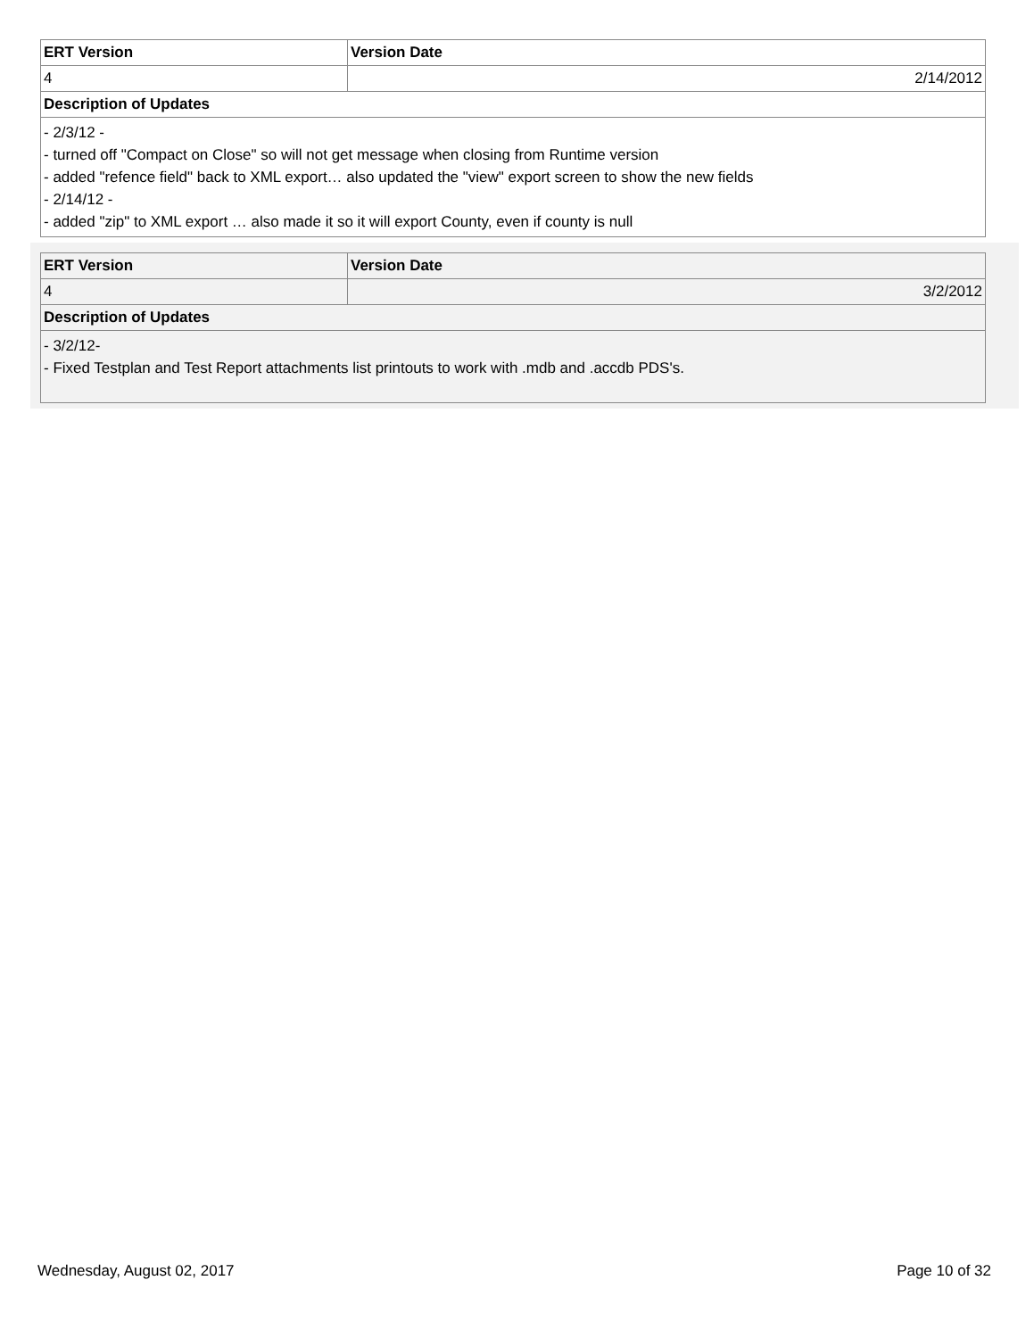| ERT Version | Version Date |
| --- | --- |
| 4 | 2/14/2012 |
| Description of Updates | |
| - 2/3/12 - - turned off "Compact on Close" so will not get message when closing from Runtime version - added "refence field" back to XML export… also updated the "view" export screen to show the new fields - 2/14/12 - - added "zip" to XML export … also made it so it will export County, even if county is null | |
| ERT Version | Version Date |
| --- | --- |
| 4 | 3/2/2012 |
| Description of Updates | |
| - 3/2/12- - Fixed Testplan and Test Report attachments list printouts to work with .mdb and .accdb PDS's. | |
Wednesday, August 02, 2017 Page 10 of 32